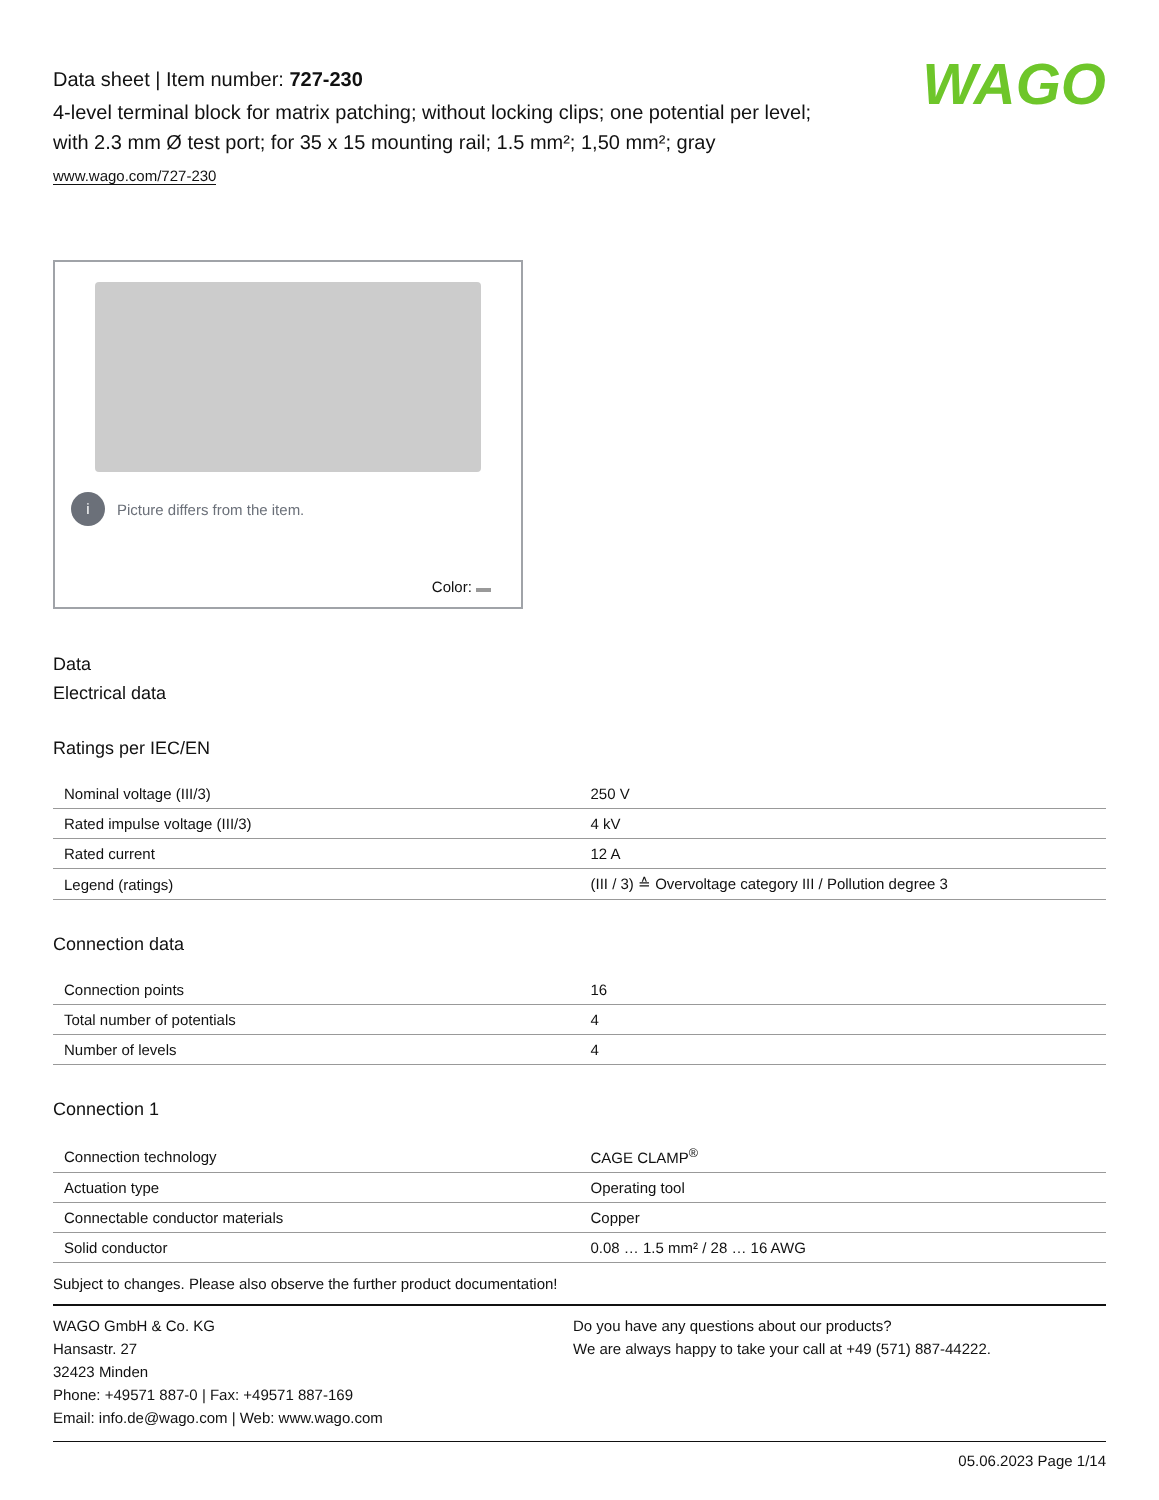Data sheet | Item number: 727-230
4-level terminal block for matrix patching; without locking clips; one potential per level; with 2.3 mm Ø test port; for 35 x 15 mounting rail; 1.5 mm²; 1,50 mm²; gray
www.wago.com/727-230
WAGO
i Picture differs from the item.
Color:
Data
Electrical data
Ratings per IEC/EN
| Nominal voltage (III/3) | 250 V |
| Rated impulse voltage (III/3) | 4 kV |
| Rated current | 12 A |
| Legend (ratings) | (III / 3) ≙ Overvoltage category III / Pollution degree 3 |
Connection data
| Connection points | 16 |
| Total number of potentials | 4 |
| Number of levels | 4 |
Connection 1
| Connection technology | CAGE CLAMP<sup>®</sup> |
| Actuation type | Operating tool |
| Connectable conductor materials | Copper |
| Solid conductor | 0.08 … 1.5 mm² / 28 … 16 AWG |
Subject to changes. Please also observe the further product documentation!
WAGO GmbH & Co. KG
Hansastr. 27
32423 Minden
Phone: +49571 887-0 | Fax: +49571 887-169
Email: info.de@wago.com | Web: www.wago.com
Do you have any questions about our products?
We are always happy to take your call at +49 (571) 887-44222.
05.06.2023 Page 1/14